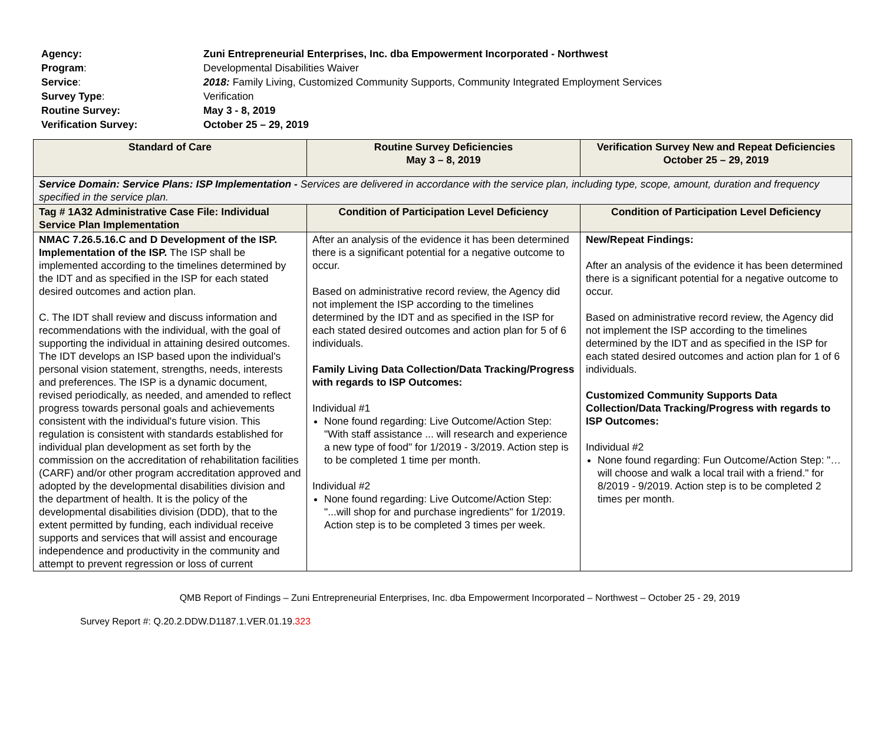| Agency: | Zuni Entrepreneurial Enterprises, Inc. dba Empowerment Incorporated - Northwest |
| Program : | Developmental Disabilities Waiver |
| Service : | 2018: Family Living, Customized Community Supports, Community Integrated Employment Services |
| Survey Type : | Verification |
| Routine Survey: | May 3 - 8, 2019 |
| Verification Survey: | October 25 – 29, 2019 |
| Standard of Care | Routine Survey Deficiencies May 3 – 8, 2019 | Verification Survey New and Repeat Deficiencies October 25 – 29, 2019 |
| --- | --- | --- |
| Service Domain: Service Plans: ISP Implementation - Services are delivered in accordance with the service plan, including type, scope, amount, duration and frequency specified in the service plan. | | |
| Tag # 1A32 Administrative Case File: Individual Service Plan Implementation | Condition of Participation Level Deficiency | Condition of Participation Level Deficiency |
| NMAC 7.26.5.16.C and D Development of the ISP. Implementation of the ISP. The ISP shall be implemented according to the timelines determined by the IDT and as specified in the ISP for each stated desired outcomes and action plan. C. The IDT shall review and discuss information and recommendations with the individual, with the goal of supporting the individual in attaining desired outcomes. The IDT develops an ISP based upon the individual's personal vision statement, strengths, needs, interests and preferences. The ISP is a dynamic document, revised periodically, as needed, and amended to reflect progress towards personal goals and achievements consistent with the individual's future vision. This regulation is consistent with standards established for individual plan development as set forth by the commission on the accreditation of rehabilitation facilities (CARF) and/or other program accreditation approved and adopted by the developmental disabilities division and the department of health. It is the policy of the developmental disabilities division (DDD), that to the extent permitted by funding, each individual receive supports and services that will assist and encourage independence and productivity in the community and attempt to prevent regression or loss of current | After an analysis of the evidence it has been determined there is a significant potential for a negative outcome to occur. Based on administrative record review, the Agency did not implement the ISP according to the timelines determined by the IDT and as specified in the ISP for each stated desired outcomes and action plan for 5 of 6 individuals. Family Living Data Collection/Data Tracking/Progress with regards to ISP Outcomes: Individual #1 None found regarding: Live Outcome/Action Step: "With staff assistance ... will research and experience a new type of food" for 1/2019 - 3/2019. Action step is to be completed 1 time per month. Individual #2 None found regarding: Live Outcome/Action Step: "...will shop for and purchase ingredients" for 1/2019. Action step is to be completed 3 times per week. | New/Repeat Findings: After an analysis of the evidence it has been determined there is a significant potential for a negative outcome to occur. Based on administrative record review, the Agency did not implement the ISP according to the timelines determined by the IDT and as specified in the ISP for each stated desired outcomes and action plan for 1 of 6 individuals. Customized Community Supports Data Collection/Data Tracking/Progress with regards to ISP Outcomes: Individual #2 None found regarding: Fun Outcome/Action Step: "…will choose and walk a local trail with a friend." for 8/2019 - 9/2019. Action step is to be completed 2 times per month. |
QMB Report of Findings – Zuni Entrepreneurial Enterprises, Inc. dba Empowerment Incorporated – Northwest – October 25 - 29, 2019
Survey Report #: Q.20.2.DDW.D1187.1.VER.01.19.323